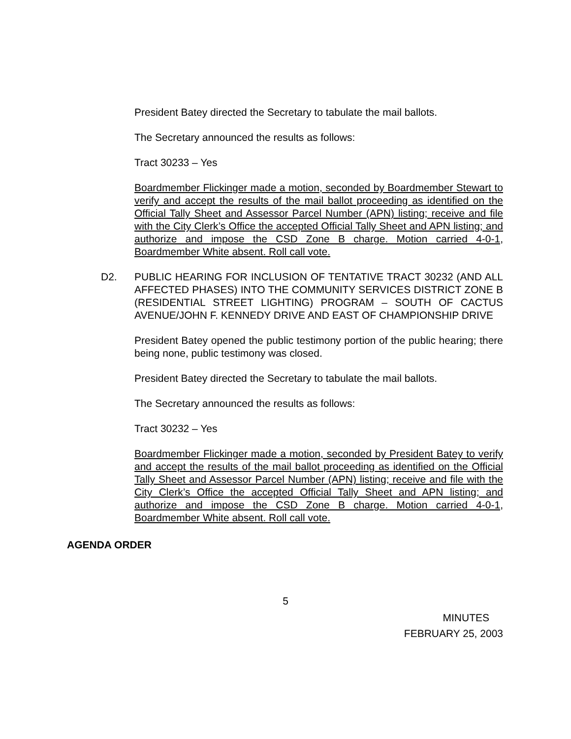President Batey directed the Secretary to tabulate the mail ballots.
The Secretary announced the results as follows:
Tract 30233 – Yes
Boardmember Flickinger made a motion, seconded by Boardmember Stewart to verify and accept the results of the mail ballot proceeding as identified on the Official Tally Sheet and Assessor Parcel Number (APN) listing; receive and file with the City Clerk’s Office the accepted Official Tally Sheet and APN listing; and authorize and impose the CSD Zone B charge. Motion carried 4-0-1, Boardmember White absent. Roll call vote.
D2. PUBLIC HEARING FOR INCLUSION OF TENTATIVE TRACT 30232 (AND ALL AFFECTED PHASES) INTO THE COMMUNITY SERVICES DISTRICT ZONE B (RESIDENTIAL STREET LIGHTING) PROGRAM – SOUTH OF CACTUS AVENUE/JOHN F. KENNEDY DRIVE AND EAST OF CHAMPIONSHIP DRIVE
President Batey opened the public testimony portion of the public hearing; there being none, public testimony was closed.
President Batey directed the Secretary to tabulate the mail ballots.
The Secretary announced the results as follows:
Tract 30232 – Yes
Boardmember Flickinger made a motion, seconded by President Batey to verify and accept the results of the mail ballot proceeding as identified on the Official Tally Sheet and Assessor Parcel Number (APN) listing; receive and file with the City Clerk’s Office the accepted Official Tally Sheet and APN listing; and authorize and impose the CSD Zone B charge. Motion carried 4-0-1, Boardmember White absent. Roll call vote.
AGENDA ORDER
5
MINUTES
FEBRUARY 25, 2003